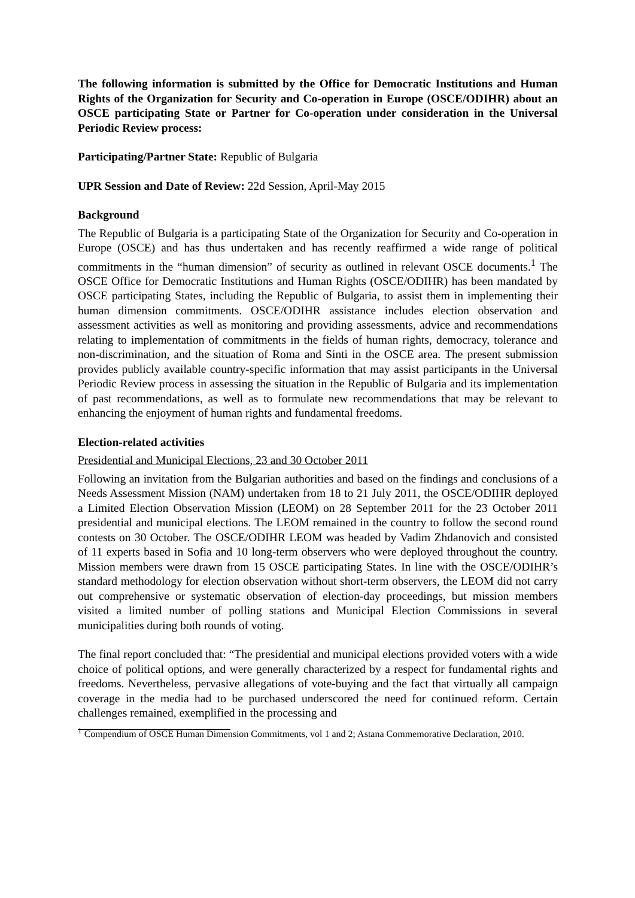The following information is submitted by the Office for Democratic Institutions and Human Rights of the Organization for Security and Co-operation in Europe (OSCE/ODIHR) about an OSCE participating State or Partner for Co-operation under consideration in the Universal Periodic Review process:
Participating/Partner State: Republic of Bulgaria
UPR Session and Date of Review: 22d Session, April-May 2015
Background
The Republic of Bulgaria is a participating State of the Organization for Security and Co-operation in Europe (OSCE) and has thus undertaken and has recently reaffirmed a wide range of political commitments in the “human dimension” of security as outlined in relevant OSCE documents.<sup>1</sup> The OSCE Office for Democratic Institutions and Human Rights (OSCE/ODIHR) has been mandated by OSCE participating States, including the Republic of Bulgaria, to assist them in implementing their human dimension commitments. OSCE/ODIHR assistance includes election observation and assessment activities as well as monitoring and providing assessments, advice and recommendations relating to implementation of commitments in the fields of human rights, democracy, tolerance and non-discrimination, and the situation of Roma and Sinti in the OSCE area. The present submission provides publicly available country-specific information that may assist participants in the Universal Periodic Review process in assessing the situation in the Republic of Bulgaria and its implementation of past recommendations, as well as to formulate new recommendations that may be relevant to enhancing the enjoyment of human rights and fundamental freedoms.
Election-related activities
Presidential and Municipal Elections, 23 and 30 October 2011
Following an invitation from the Bulgarian authorities and based on the findings and conclusions of a Needs Assessment Mission (NAM) undertaken from 18 to 21 July 2011, the OSCE/ODIHR deployed a Limited Election Observation Mission (LEOM) on 28 September 2011 for the 23 October 2011 presidential and municipal elections. The LEOM remained in the country to follow the second round contests on 30 October. The OSCE/ODIHR LEOM was headed by Vadim Zhdanovich and consisted of 11 experts based in Sofia and 10 long-term observers who were deployed throughout the country. Mission members were drawn from 15 OSCE participating States. In line with the OSCE/ODIHR’s standard methodology for election observation without short-term observers, the LEOM did not carry out comprehensive or systematic observation of election-day proceedings, but mission members visited a limited number of polling stations and Municipal Election Commissions in several municipalities during both rounds of voting.
The final report concluded that: “The presidential and municipal elections provided voters with a wide choice of political options, and were generally characterized by a respect for fundamental rights and freedoms. Nevertheless, pervasive allegations of vote-buying and the fact that virtually all campaign coverage in the media had to be purchased underscored the need for continued reform. Certain challenges remained, exemplified in the processing and
<sup>1</sup> Compendium of OSCE Human Dimension Commitments, vol 1 and 2; Astana Commemorative Declaration, 2010.